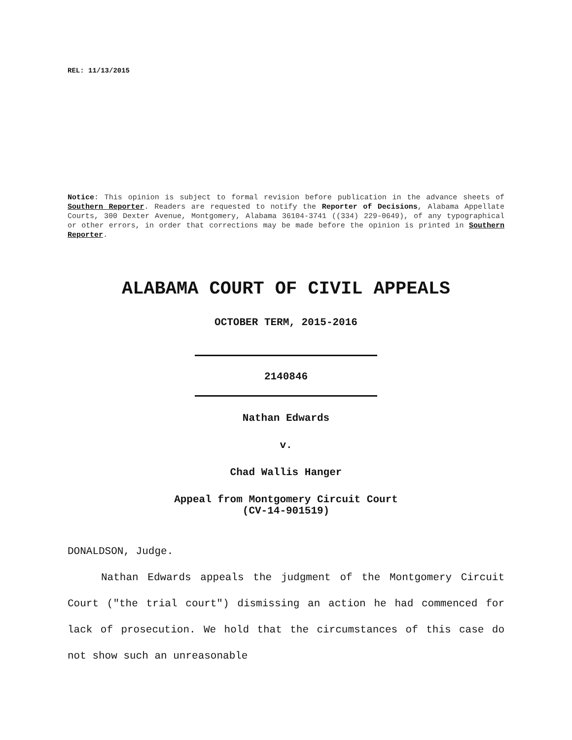REL: 11/13/2015
Notice: This opinion is subject to formal revision before publication in the advance sheets of Southern Reporter. Readers are requested to notify the Reporter of Decisions, Alabama Appellate Courts, 300 Dexter Avenue, Montgomery, Alabama 36104-3741 ((334) 229-0649), of any typographical or other errors, in order that corrections may be made before the opinion is printed in Southern Reporter.
ALABAMA COURT OF CIVIL APPEALS
OCTOBER TERM, 2015-2016
2140846
Nathan Edwards
v.
Chad Wallis Hanger
Appeal from Montgomery Circuit Court
(CV-14-901519)
DONALDSON, Judge.
Nathan Edwards appeals the judgment of the Montgomery Circuit Court ("the trial court") dismissing an action he had commenced for lack of prosecution. We hold that the circumstances of this case do not show such an unreasonable